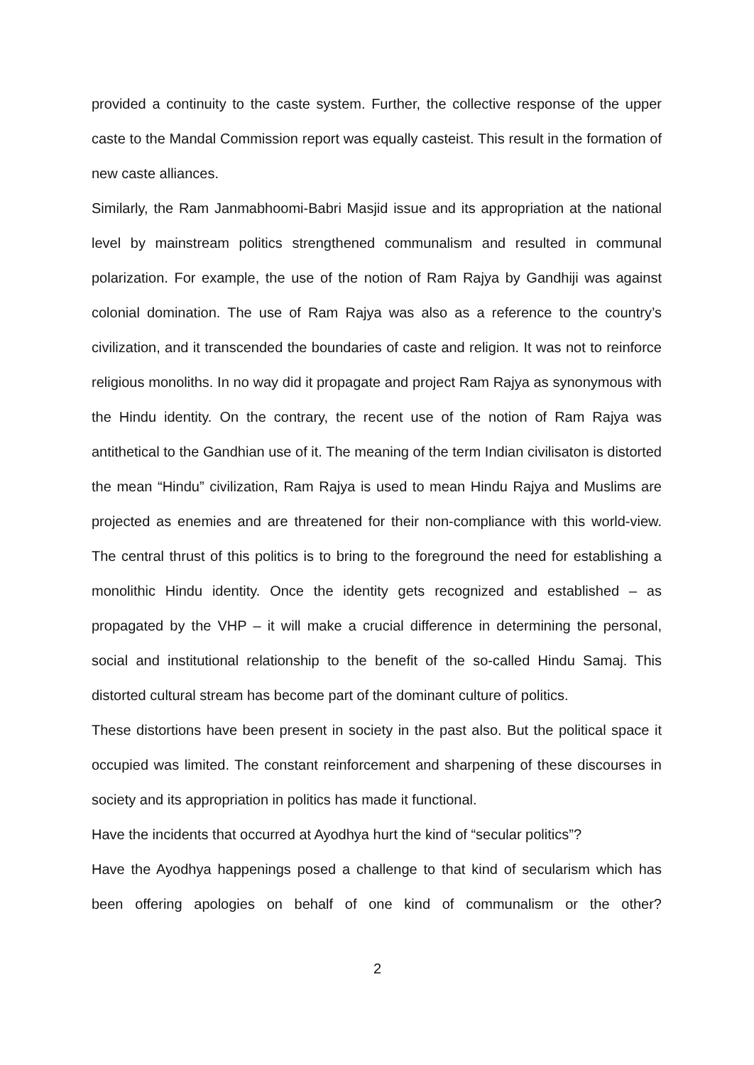provided a continuity to the caste system. Further, the collective response of the upper caste to the Mandal Commission report was equally casteist. This result in the formation of new caste alliances.
Similarly, the Ram Janmabhoomi-Babri Masjid issue and its appropriation at the national level by mainstream politics strengthened communalism and resulted in communal polarization. For example, the use of the notion of Ram Rajya by Gandhiji was against colonial domination. The use of Ram Rajya was also as a reference to the country’s civilization, and it transcended the boundaries of caste and religion. It was not to reinforce religious monoliths. In no way did it propagate and project Ram Rajya as synonymous with the Hindu identity. On the contrary, the recent use of the notion of Ram Rajya was antithetical to the Gandhian use of it. The meaning of the term Indian civilisaton is distorted the mean “Hindu” civilization, Ram Rajya is used to mean Hindu Rajya and Muslims are projected as enemies and are threatened for their non-compliance with this world-view. The central thrust of this politics is to bring to the foreground the need for establishing a monolithic Hindu identity. Once the identity gets recognized and established – as propagated by the VHP – it will make a crucial difference in determining the personal, social and institutional relationship to the benefit of the so-called Hindu Samaj. This distorted cultural stream has become part of the dominant culture of politics.
These distortions have been present in society in the past also. But the political space it occupied was limited. The constant reinforcement and sharpening of these discourses in society and its appropriation in politics has made it functional.
Have the incidents that occurred at Ayodhya hurt the kind of “secular politics”?
Have the Ayodhya happenings posed a challenge to that kind of secularism which has been offering apologies on behalf of one kind of communalism or the other?
2